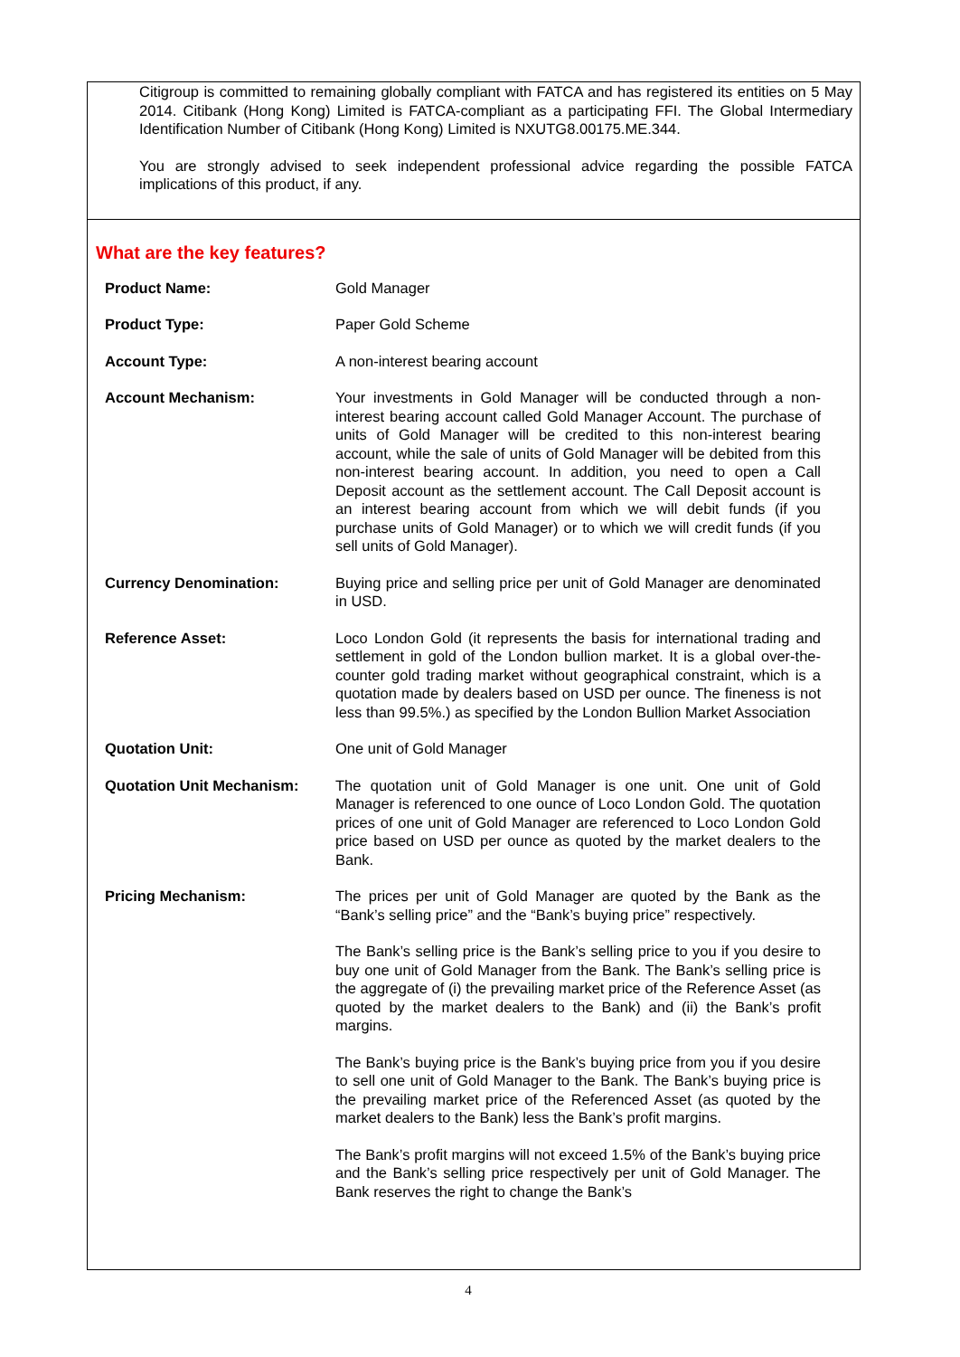Citigroup is committed to remaining globally compliant with FATCA and has registered its entities on 5 May 2014. Citibank (Hong Kong) Limited is FATCA-compliant as a participating FFI. The Global Intermediary Identification Number of Citibank (Hong Kong) Limited is NXUTG8.00175.ME.344.
You are strongly advised to seek independent professional advice regarding the possible FATCA implications of this product, if any.
What are the key features?
| Product Name: | Gold Manager |
| Product Type: | Paper Gold Scheme |
| Account Type: | A non-interest bearing account |
| Account Mechanism: | Your investments in Gold Manager will be conducted through a non-interest bearing account called Gold Manager Account. The purchase of units of Gold Manager will be credited to this non-interest bearing account, while the sale of units of Gold Manager will be debited from this non-interest bearing account. In addition, you need to open a Call Deposit account as the settlement account. The Call Deposit account is an interest bearing account from which we will debit funds (if you purchase units of Gold Manager) or to which we will credit funds (if you sell units of Gold Manager). |
| Currency Denomination: | Buying price and selling price per unit of Gold Manager are denominated in USD. |
| Reference Asset: | Loco London Gold (it represents the basis for international trading and settlement in gold of the London bullion market. It is a global over-the-counter gold trading market without geographical constraint, which is a quotation made by dealers based on USD per ounce. The fineness is not less than 99.5%.) as specified by the London Bullion Market Association |
| Quotation Unit: | One unit of Gold Manager |
| Quotation Unit Mechanism: | The quotation unit of Gold Manager is one unit. One unit of Gold Manager is referenced to one ounce of Loco London Gold. The quotation prices of one unit of Gold Manager are referenced to Loco London Gold price based on USD per ounce as quoted by the market dealers to the Bank. |
| Pricing Mechanism: | The prices per unit of Gold Manager are quoted by the Bank as the “Bank’s selling price” and the “Bank’s buying price” respectively. The Bank’s selling price is the Bank’s selling price to you if you desire to buy one unit of Gold Manager from the Bank. The Bank’s selling price is the aggregate of (i) the prevailing market price of the Reference Asset (as quoted by the market dealers to the Bank) and (ii) the Bank’s profit margins. The Bank’s buying price is the Bank’s buying price from you if you desire to sell one unit of Gold Manager to the Bank. The Bank’s buying price is the prevailing market price of the Referenced Asset (as quoted by the market dealers to the Bank) less the Bank’s profit margins. The Bank’s profit margins will not exceed 1.5% of the Bank’s buying price and the Bank’s selling price respectively per unit of Gold Manager. The Bank reserves the right to change the Bank’s |
4